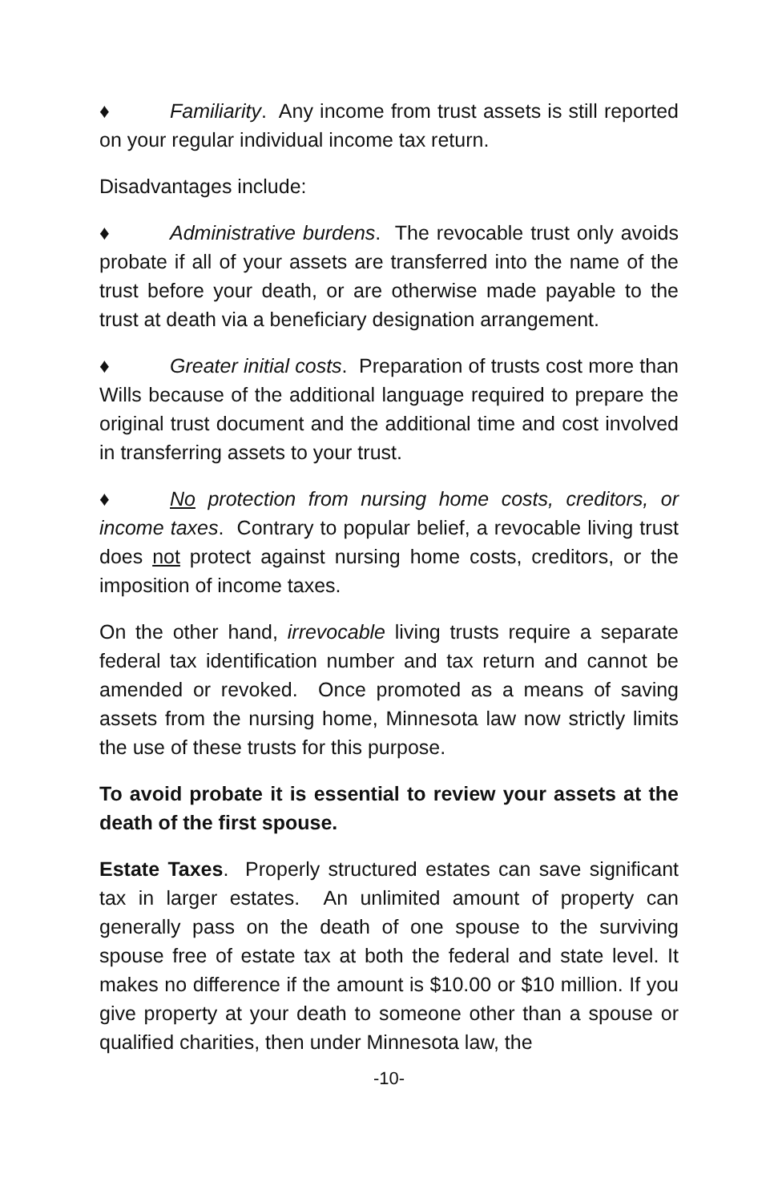♦ Familiarity. Any income from trust assets is still reported on your regular individual income tax return.
Disadvantages include:
♦ Administrative burdens. The revocable trust only avoids probate if all of your assets are transferred into the name of the trust before your death, or are otherwise made payable to the trust at death via a beneficiary designation arrangement.
♦ Greater initial costs. Preparation of trusts cost more than Wills because of the additional language required to prepare the original trust document and the additional time and cost involved in transferring assets to your trust.
♦ No protection from nursing home costs, creditors, or income taxes. Contrary to popular belief, a revocable living trust does not protect against nursing home costs, creditors, or the imposition of income taxes.
On the other hand, irrevocable living trusts require a separate federal tax identification number and tax return and cannot be amended or revoked. Once promoted as a means of saving assets from the nursing home, Minnesota law now strictly limits the use of these trusts for this purpose.
To avoid probate it is essential to review your assets at the death of the first spouse.
Estate Taxes. Properly structured estates can save significant tax in larger estates. An unlimited amount of property can generally pass on the death of one spouse to the surviving spouse free of estate tax at both the federal and state level. It makes no difference if the amount is $10.00 or $10 million. If you give property at your death to someone other than a spouse or qualified charities, then under Minnesota law, the
-10-